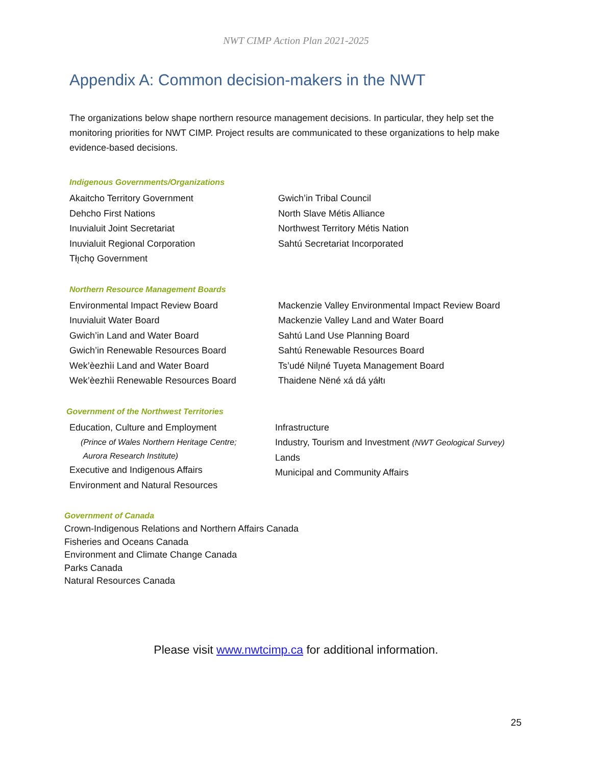NWT CIMP Action Plan 2021-2025
Appendix A: Common decision-makers in the NWT
The organizations below shape northern resource management decisions. In particular, they help set the monitoring priorities for NWT CIMP. Project results are communicated to these organizations to help make evidence-based decisions.
Indigenous Governments/Organizations
Akaitcho Territory Government
Dehcho First Nations
Inuvialuit Joint Secretariat
Inuvialuit Regional Corporation
Tłı̨chǫ Government
Gwich’in Tribal Council
North Slave Métis Alliance
Northwest Territory Métis Nation
Sahtú Secretariat Incorporated
Northern Resource Management Boards
Environmental Impact Review Board
Inuvialuit Water Board
Gwich’in Land and Water Board
Gwich’in Renewable Resources Board
Wek’èezhìi Land and Water Board
Wek’èezhìi Renewable Resources Board
Mackenzie Valley Environmental Impact Review Board
Mackenzie Valley Land and Water Board
Sahtú Land Use Planning Board
Sahtú Renewable Resources Board
Ts’udé Nilı̨né Tuyeta Management Board
Thaidene Nëné xá dá yáłtı
Government of the Northwest Territories
Education, Culture and Employment
(Prince of Wales Northern Heritage Centre;
Aurora Research Institute)
Executive and Indigenous Affairs
Environment and Natural Resources
Infrastructure
Industry, Tourism and Investment (NWT Geological Survey)
Lands
Municipal and Community Affairs
Government of Canada
Crown-Indigenous Relations and Northern Affairs Canada
Fisheries and Oceans Canada
Environment and Climate Change Canada
Parks Canada
Natural Resources Canada
Please visit www.nwtcimp.ca for additional information.
25